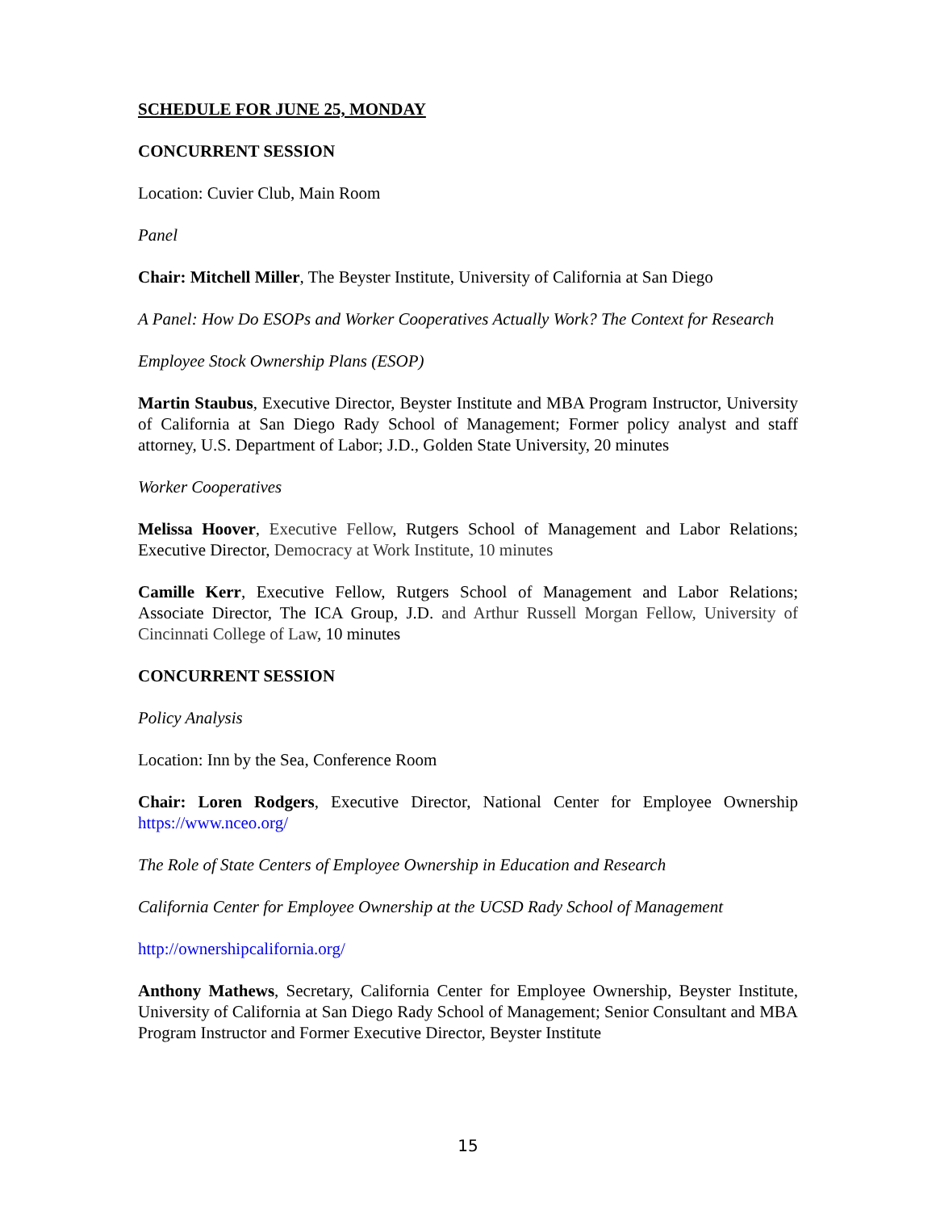SCHEDULE FOR JUNE 25, MONDAY
CONCURRENT SESSION
Location: Cuvier Club, Main Room
Panel
Chair: Mitchell Miller, The Beyster Institute, University of California at San Diego
A Panel: How Do ESOPs and Worker Cooperatives Actually Work? The Context for Research
Employee Stock Ownership Plans (ESOP)
Martin Staubus, Executive Director, Beyster Institute and MBA Program Instructor, University of California at San Diego Rady School of Management; Former policy analyst and staff attorney, U.S. Department of Labor; J.D., Golden State University, 20 minutes
Worker Cooperatives
Melissa Hoover, Executive Fellow, Rutgers School of Management and Labor Relations; Executive Director, Democracy at Work Institute, 10 minutes
Camille Kerr, Executive Fellow, Rutgers School of Management and Labor Relations; Associate Director, The ICA Group, J.D. and Arthur Russell Morgan Fellow, University of Cincinnati College of Law, 10 minutes
CONCURRENT SESSION
Policy Analysis
Location: Inn by the Sea, Conference Room
Chair: Loren Rodgers, Executive Director, National Center for Employee Ownership https://www.nceo.org/
The Role of State Centers of Employee Ownership in Education and Research
California Center for Employee Ownership at the UCSD Rady School of Management
http://ownershipcalifornia.org/
Anthony Mathews, Secretary, California Center for Employee Ownership, Beyster Institute, University of California at San Diego Rady School of Management; Senior Consultant and MBA Program Instructor and Former Executive Director, Beyster Institute
15